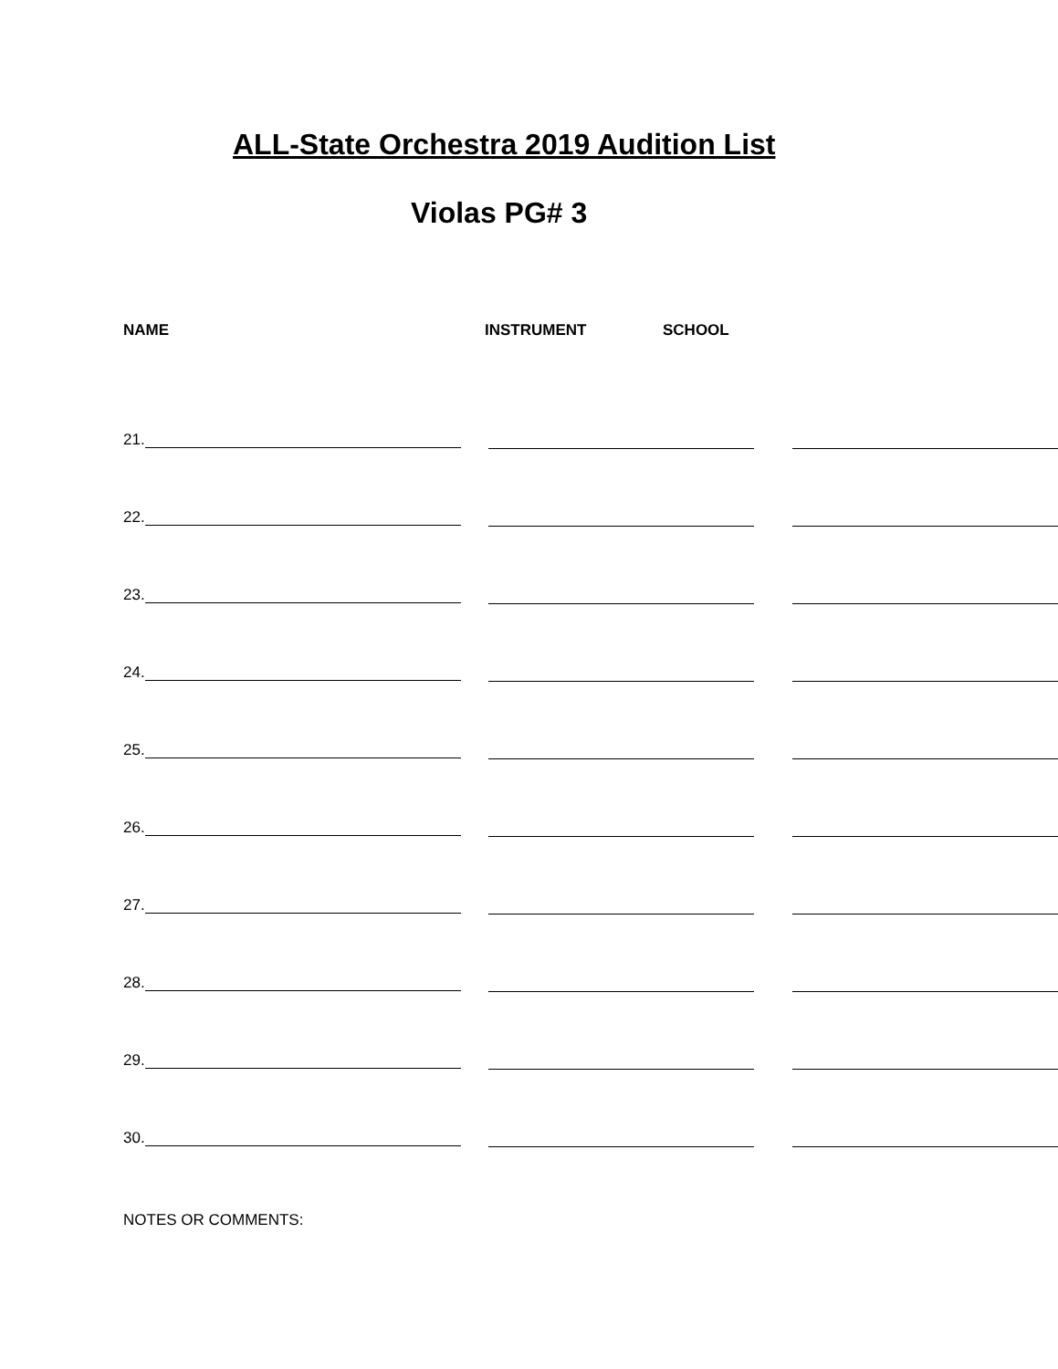ALL-State Orchestra 2019 Audition List
Violas PG# 3
NAME INSTRUMENT SCHOOL
21.
22.
23.
24.
25.
26.
27.
28.
29.
30.
NOTES OR COMMENTS: